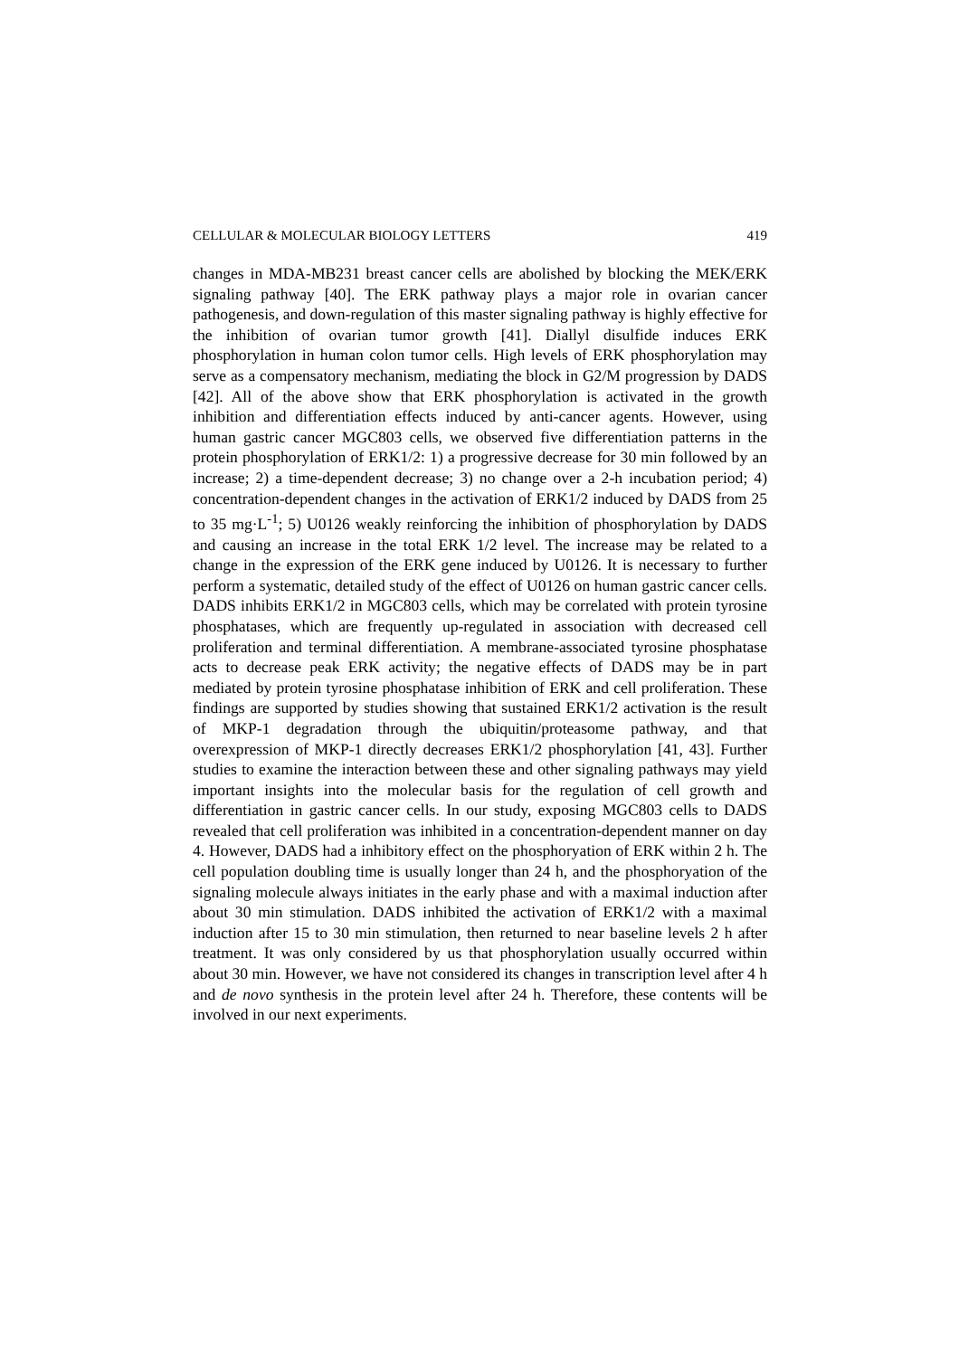CELLULAR & MOLECULAR BIOLOGY LETTERS 419
changes in MDA-MB231 breast cancer cells are abolished by blocking the MEK/ERK signaling pathway [40]. The ERK pathway plays a major role in ovarian cancer pathogenesis, and down-regulation of this master signaling pathway is highly effective for the inhibition of ovarian tumor growth [41]. Diallyl disulfide induces ERK phosphorylation in human colon tumor cells. High levels of ERK phosphorylation may serve as a compensatory mechanism, mediating the block in G2/M progression by DADS [42]. All of the above show that ERK phosphorylation is activated in the growth inhibition and differentiation effects induced by anti-cancer agents. However, using human gastric cancer MGC803 cells, we observed five differentiation patterns in the protein phosphorylation of ERK1/2: 1) a progressive decrease for 30 min followed by an increase; 2) a time-dependent decrease; 3) no change over a 2-h incubation period; 4) concentration-dependent changes in the activation of ERK1/2 induced by DADS from 25 to 35 mg·L<sup>-1</sup>; 5) U0126 weakly reinforcing the inhibition of phosphorylation by DADS and causing an increase in the total ERK 1/2 level. The increase may be related to a change in the expression of the ERK gene induced by U0126. It is necessary to further perform a systematic, detailed study of the effect of U0126 on human gastric cancer cells. DADS inhibits ERK1/2 in MGC803 cells, which may be correlated with protein tyrosine phosphatases, which are frequently up-regulated in association with decreased cell proliferation and terminal differentiation. A membrane-associated tyrosine phosphatase acts to decrease peak ERK activity; the negative effects of DADS may be in part mediated by protein tyrosine phosphatase inhibition of ERK and cell proliferation. These findings are supported by studies showing that sustained ERK1/2 activation is the result of MKP-1 degradation through the ubiquitin/proteasome pathway, and that overexpression of MKP-1 directly decreases ERK1/2 phosphorylation [41, 43]. Further studies to examine the interaction between these and other signaling pathways may yield important insights into the molecular basis for the regulation of cell growth and differentiation in gastric cancer cells. In our study, exposing MGC803 cells to DADS revealed that cell proliferation was inhibited in a concentration-dependent manner on day 4. However, DADS had a inhibitory effect on the phosphoryation of ERK within 2 h. The cell population doubling time is usually longer than 24 h, and the phosphoryation of the signaling molecule always initiates in the early phase and with a maximal induction after about 30 min stimulation. DADS inhibited the activation of ERK1/2 with a maximal induction after 15 to 30 min stimulation, then returned to near baseline levels 2 h after treatment. It was only considered by us that phosphorylation usually occurred within about 30 min. However, we have not considered its changes in transcription level after 4 h and de novo synthesis in the protein level after 24 h. Therefore, these contents will be involved in our next experiments.